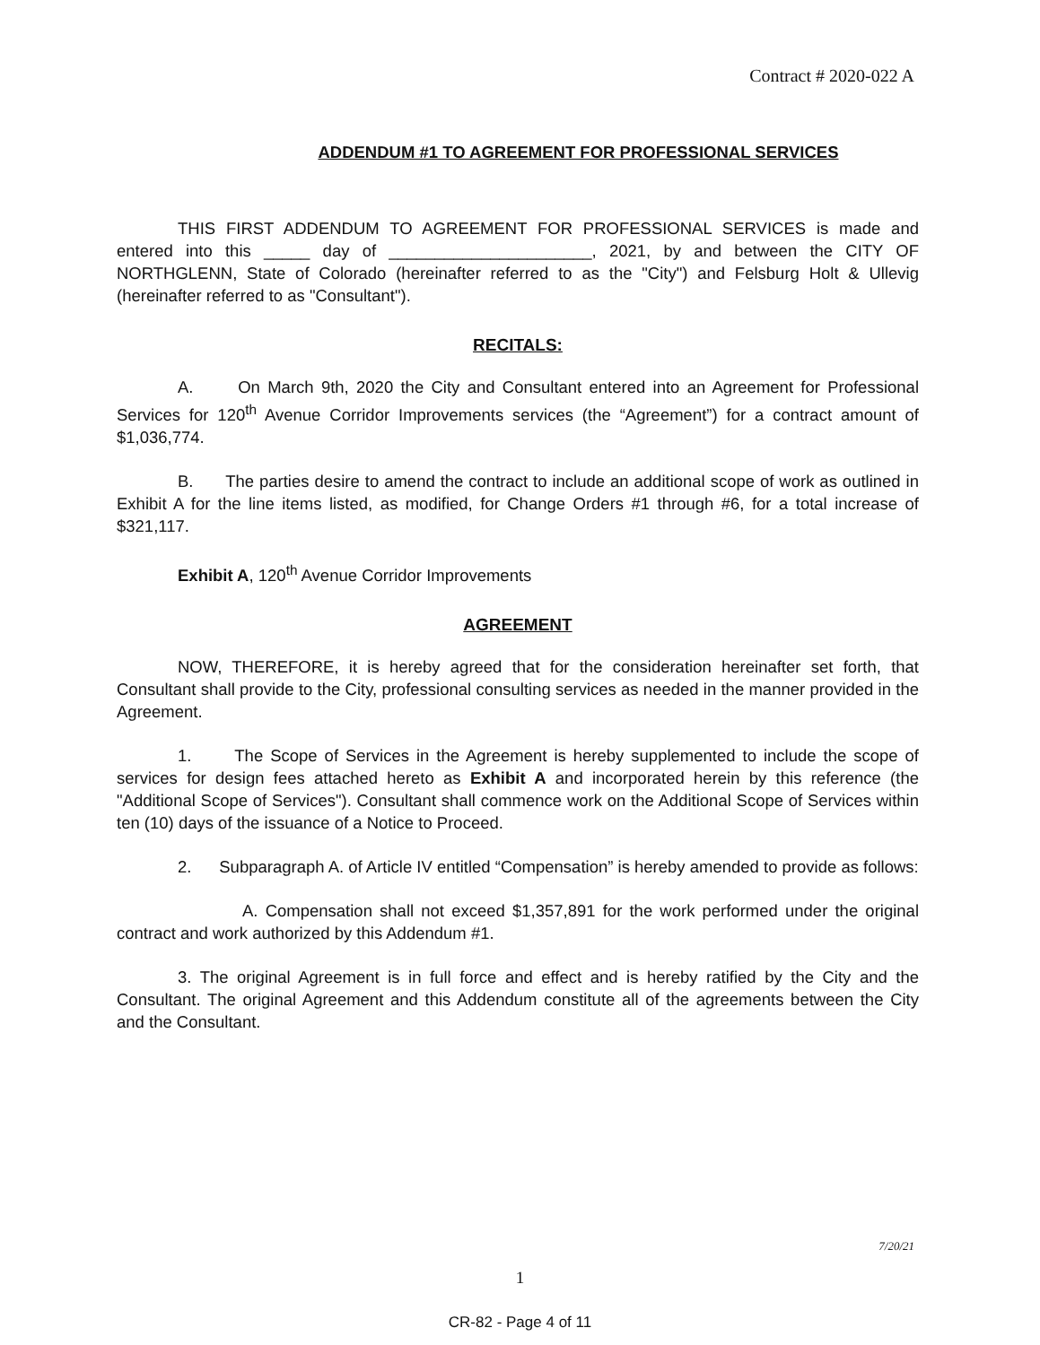Contract # 2020-022 A
ADDENDUM #1 TO AGREEMENT FOR PROFESSIONAL SERVICES
THIS FIRST ADDENDUM TO AGREEMENT FOR PROFESSIONAL SERVICES is made and entered into this _____ day of ______________________, 2021, by and between the CITY OF NORTHGLENN, State of Colorado (hereinafter referred to as the "City") and Felsburg Holt & Ullevig (hereinafter referred to as "Consultant").
RECITALS:
A. On March 9th, 2020 the City and Consultant entered into an Agreement for Professional Services for 120<sup>th</sup> Avenue Corridor Improvements services (the “Agreement”) for a contract amount of $1,036,774.
B. The parties desire to amend the contract to include an additional scope of work as outlined in Exhibit A for the line items listed, as modified, for Change Orders #1 through #6, for a total increase of $321,117.
Exhibit A, 120<sup>th</sup> Avenue Corridor Improvements
AGREEMENT
NOW, THEREFORE, it is hereby agreed that for the consideration hereinafter set forth, that Consultant shall provide to the City, professional consulting services as needed in the manner provided in the Agreement.
1. The Scope of Services in the Agreement is hereby supplemented to include the scope of services for design fees attached hereto as Exhibit A and incorporated herein by this reference (the "Additional Scope of Services"). Consultant shall commence work on the Additional Scope of Services within ten (10) days of the issuance of a Notice to Proceed.
2. Subparagraph A. of Article IV entitled “Compensation” is hereby amended to provide as follows:
A. Compensation shall not exceed $1,357,891 for the work performed under the original contract and work authorized by this Addendum #1.
3. The original Agreement is in full force and effect and is hereby ratified by the City and the Consultant. The original Agreement and this Addendum constitute all of the agreements between the City and the Consultant.
7/20/21
1
CR-82 - Page 4 of 11